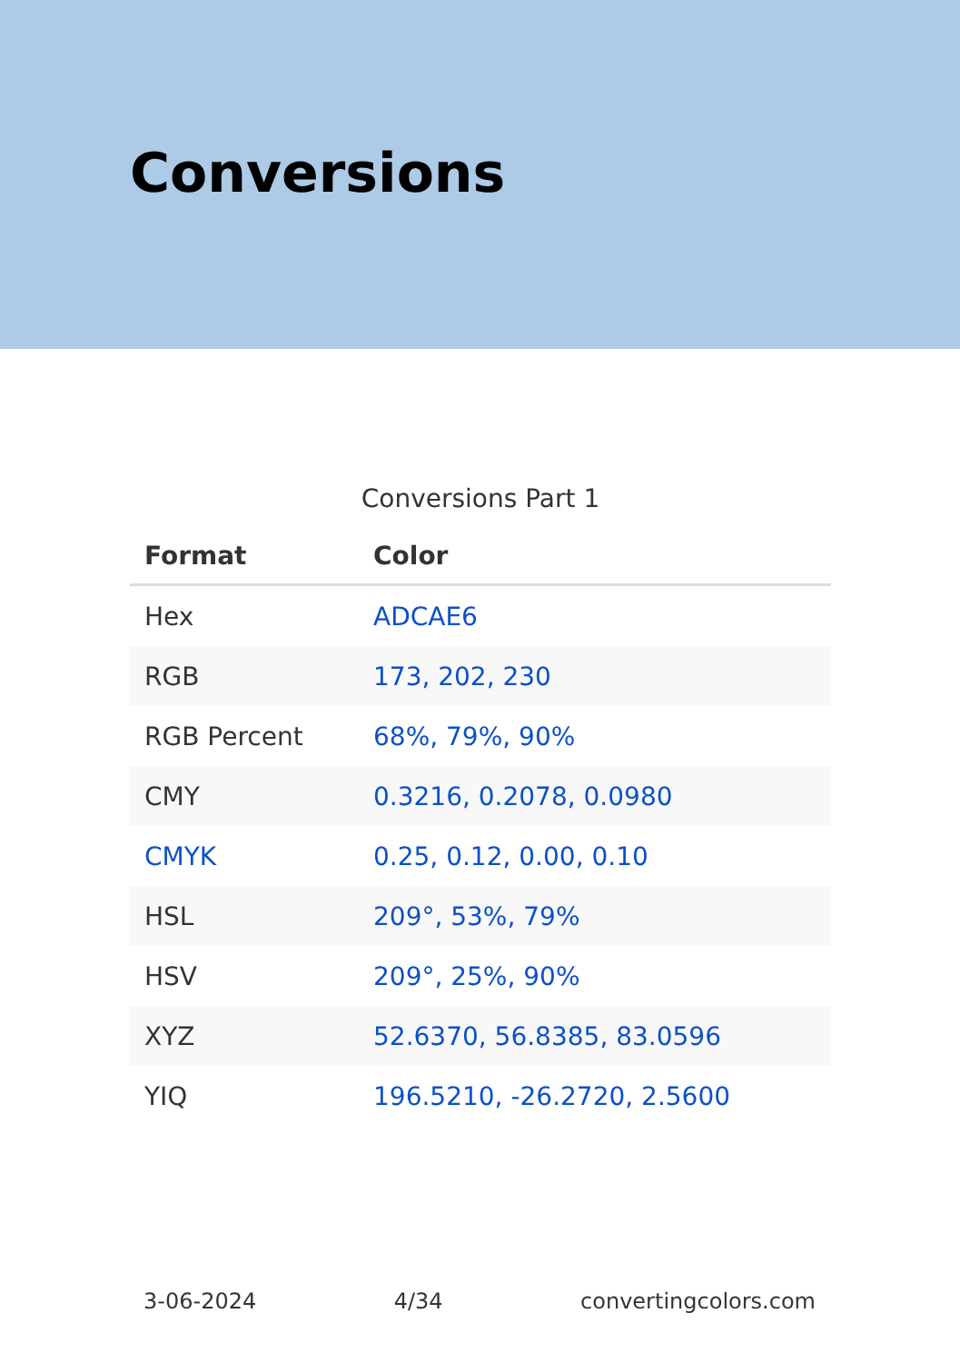Conversions
Conversions Part 1
| Format | Color |
| --- | --- |
| Hex | ADCAE6 |
| RGB | 173, 202, 230 |
| RGB Percent | 68%, 79%, 90% |
| CMY | 0.3216, 0.2078, 0.0980 |
| CMYK | 0.25, 0.12, 0.00, 0.10 |
| HSL | 209°, 53%, 79% |
| HSV | 209°, 25%, 90% |
| XYZ | 52.6370, 56.8385, 83.0596 |
| YIQ | 196.5210, -26.2720, 2.5600 |
3-06-2024 4/34 convertingcolors.com